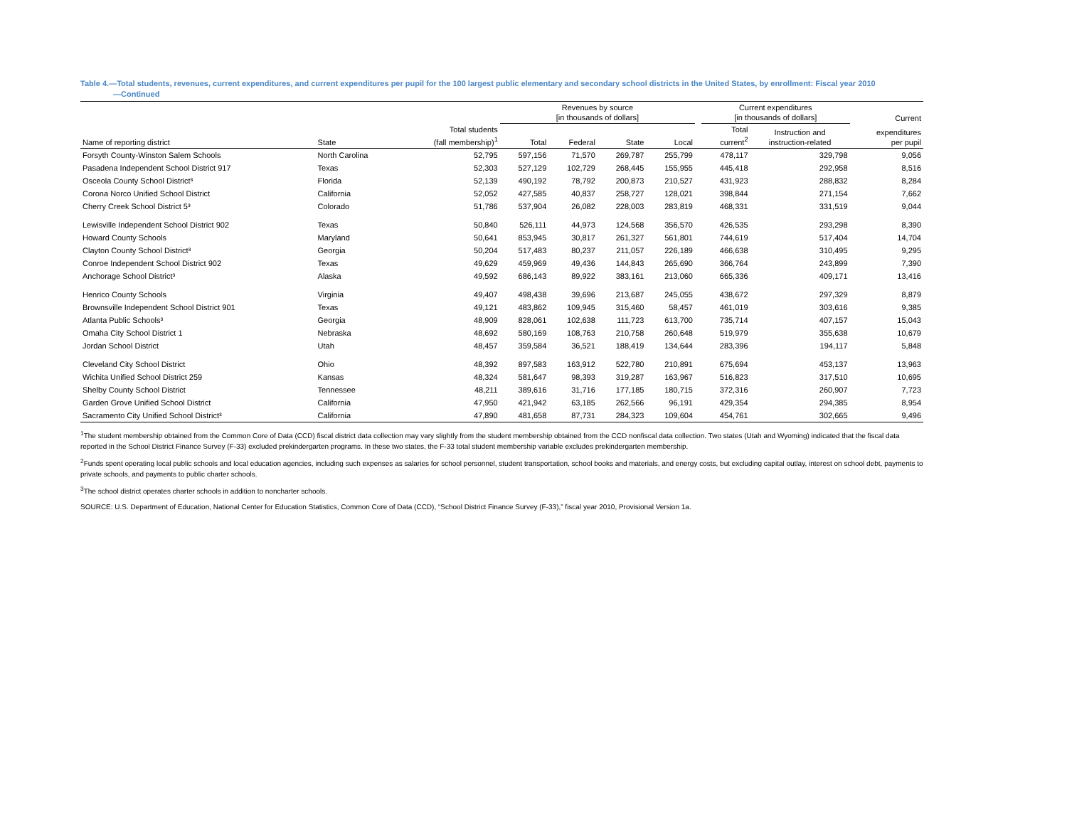Table 4.—Total students, revenues, current expenditures, and current expenditures per pupil for the 100 largest public elementary and secondary school districts in the United States, by enrollment: Fiscal year 2010
—Continued
| | | | Revenues by source [in thousands of dollars] | | | | | Current expenditures [in thousands of dollars] | | Current |
| --- | --- | --- | --- | --- | --- | --- | --- | --- | --- | --- |
| Name of reporting district | State | Total students (fall membership)<sup>1</sup> | Total | Federal | State | Local | | Total current<sup>2</sup> | Instruction and instruction-related | expenditures per pupil |
| Forsyth County-Winston Salem Schools | North Carolina | 52,795 | 597,156 | 71,570 | 269,787 | 255,799 | | 478,117 | 329,798 | 9,056 |
| Pasadena Independent School District 917 | Texas | 52,303 | 527,129 | 102,729 | 268,445 | 155,955 | | 445,418 | 292,958 | 8,516 |
| Osceola County School District³ | Florida | 52,139 | 490,192 | 78,792 | 200,873 | 210,527 | | 431,923 | 288,832 | 8,284 |
| Corona Norco Unified School District | California | 52,052 | 427,585 | 40,837 | 258,727 | 128,021 | | 398,844 | 271,154 | 7,662 |
| Cherry Creek School District 5³ | Colorado | 51,786 | 537,904 | 26,082 | 228,003 | 283,819 | | 468,331 | 331,519 | 9,044 |
| Lewisville Independent School District 902 | Texas | 50,840 | 526,111 | 44,973 | 124,568 | 356,570 | | 426,535 | 293,298 | 8,390 |
| Howard County Schools | Maryland | 50,641 | 853,945 | 30,817 | 261,327 | 561,801 | | 744,619 | 517,404 | 14,704 |
| Clayton County School District³ | Georgia | 50,204 | 517,483 | 80,237 | 211,057 | 226,189 | | 466,638 | 310,495 | 9,295 |
| Conroe Independent School District 902 | Texas | 49,629 | 459,969 | 49,436 | 144,843 | 265,690 | | 366,764 | 243,899 | 7,390 |
| Anchorage School District³ | Alaska | 49,592 | 686,143 | 89,922 | 383,161 | 213,060 | | 665,336 | 409,171 | 13,416 |
| Henrico County Schools | Virginia | 49,407 | 498,438 | 39,696 | 213,687 | 245,055 | | 438,672 | 297,329 | 8,879 |
| Brownsville Independent School District 901 | Texas | 49,121 | 483,862 | 109,945 | 315,460 | 58,457 | | 461,019 | 303,616 | 9,385 |
| Atlanta Public Schools³ | Georgia | 48,909 | 828,061 | 102,638 | 111,723 | 613,700 | | 735,714 | 407,157 | 15,043 |
| Omaha City School District 1 | Nebraska | 48,692 | 580,169 | 108,763 | 210,758 | 260,648 | | 519,979 | 355,638 | 10,679 |
| Jordan School District | Utah | 48,457 | 359,584 | 36,521 | 188,419 | 134,644 | | 283,396 | 194,117 | 5,848 |
| Cleveland City School District | Ohio | 48,392 | 897,583 | 163,912 | 522,780 | 210,891 | | 675,694 | 453,137 | 13,963 |
| Wichita Unified School District 259 | Kansas | 48,324 | 581,647 | 98,393 | 319,287 | 163,967 | | 516,823 | 317,510 | 10,695 |
| Shelby County School District | Tennessee | 48,211 | 389,616 | 31,716 | 177,185 | 180,715 | | 372,316 | 260,907 | 7,723 |
| Garden Grove Unified School District | California | 47,950 | 421,942 | 63,185 | 262,566 | 96,191 | | 429,354 | 294,385 | 8,954 |
| Sacramento City Unified School District³ | California | 47,890 | 481,658 | 87,731 | 284,323 | 109,604 | | 454,761 | 302,665 | 9,496 |
<sup>1</sup> The student membership obtained from the Common Core of Data (CCD) fiscal district data collection may vary slightly from the student membership obtained from the CCD nonfiscal data collection. Two states (Utah and Wyoming) indicated that the fiscal data reported in the School District Finance Survey (F-33) excluded prekindergarten programs. In these two states, the F-33 total student membership variable excludes prekindergarten membership.
<sup>2</sup> Funds spent operating local public schools and local education agencies, including such expenses as salaries for school personnel, student transportation, school books and materials, and energy costs, but excluding capital outlay, interest on school debt, payments to private schools, and payments to public charter schools.
<sup>3</sup> The school district operates charter schools in addition to noncharter schools.
SOURCE: U.S. Department of Education, National Center for Education Statistics, Common Core of Data (CCD), “School District Finance Survey (F-33),” fiscal year 2010, Provisional Version 1a.